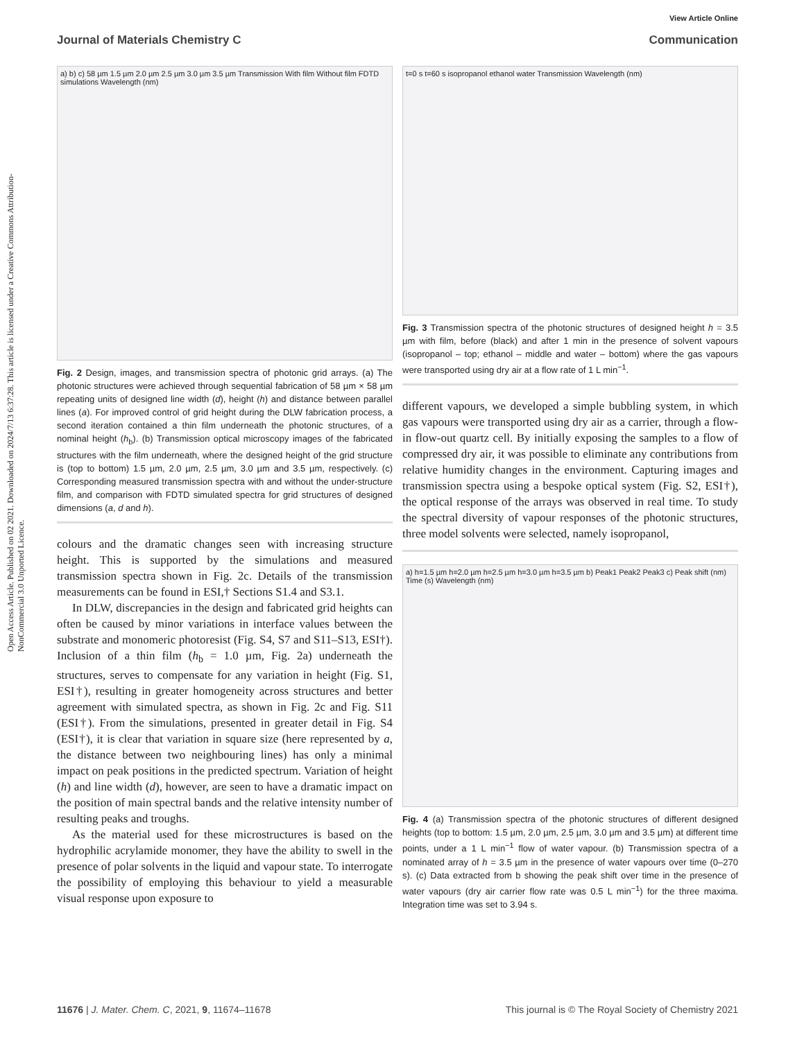Open Access Article. Published on 02 2021. Downloaded on 2024/7/13 6:37:28. This article is licensed under a Creative Commons Attribution-NonCommercial 3.0 Unported Licence.
View Article Online
Journal of Materials Chemistry C Communication
a) b) c) 58 µm 1.5 µm 2.0 µm 2.5 µm 3.0 µm 3.5 µm Transmission With film Without film FDTD simulations Wavelength (nm)
Fig. 2 Design, images, and transmission spectra of photonic grid arrays. (a) The photonic structures were achieved through sequential fabrication of 58 µm × 58 µm repeating units of designed line width (d), height (h) and distance between parallel lines (a). For improved control of grid height during the DLW fabrication process, a second iteration contained a thin film underneath the photonic structures, of a nominal height (h<sub>b</sub>). (b) Transmission optical microscopy images of the fabricated structures with the film underneath, where the designed height of the grid structure is (top to bottom) 1.5 µm, 2.0 µm, 2.5 µm, 3.0 µm and 3.5 µm, respectively. (c) Corresponding measured transmission spectra with and without the under-structure film, and comparison with FDTD simulated spectra for grid structures of designed dimensions (a, d and h).
colours and the dramatic changes seen with increasing structure height. This is supported by the simulations and measured transmission spectra shown in Fig. 2c. Details of the transmission measurements can be found in ESI,† Sections S1.4 and S3.1.
In DLW, discrepancies in the design and fabricated grid heights can often be caused by minor variations in interface values between the substrate and monomeric photoresist (Fig. S4, S7 and S11–S13, ESI†). Inclusion of a thin film (h<sub>b</sub> = 1.0 µm, Fig. 2a) underneath the structures, serves to compensate for any variation in height (Fig. S1, ESI†), resulting in greater homogeneity across structures and better agreement with simulated spectra, as shown in Fig. 2c and Fig. S11 (ESI†). From the simulations, presented in greater detail in Fig. S4 (ESI†), it is clear that variation in square size (here represented by a, the distance between two neighbouring lines) has only a minimal impact on peak positions in the predicted spectrum. Variation of height (h) and line width (d), however, are seen to have a dramatic impact on the position of main spectral bands and the relative intensity number of resulting peaks and troughs.
As the material used for these microstructures is based on the hydrophilic acrylamide monomer, they have the ability to swell in the presence of polar solvents in the liquid and vapour state. To interrogate the possibility of employing this behaviour to yield a measurable visual response upon exposure to
t=0 s t=60 s isopropanol ethanol water Transmission Wavelength (nm)
Fig. 3 Transmission spectra of the photonic structures of designed height h = 3.5 µm with film, before (black) and after 1 min in the presence of solvent vapours (isopropanol – top; ethanol – middle and water – bottom) where the gas vapours were transported using dry air at a flow rate of 1 L min<sup>−1</sup>.
different vapours, we developed a simple bubbling system, in which gas vapours were transported using dry air as a carrier, through a flow-in flow-out quartz cell. By initially exposing the samples to a flow of compressed dry air, it was possible to eliminate any contributions from relative humidity changes in the environment. Capturing images and transmission spectra using a bespoke optical system (Fig. S2, ESI†), the optical response of the arrays was observed in real time. To study the spectral diversity of vapour responses of the photonic structures, three model solvents were selected, namely isopropanol,
a) h=1.5 µm h=2.0 µm h=2.5 µm h=3.0 µm h=3.5 µm b) Peak1 Peak2 Peak3 c) Peak shift (nm) Time (s) Wavelength (nm)
Fig. 4 (a) Transmission spectra of the photonic structures of different designed heights (top to bottom: 1.5 µm, 2.0 µm, 2.5 µm, 3.0 µm and 3.5 µm) at different time points, under a 1 L min<sup>−1</sup> flow of water vapour. (b) Transmission spectra of a nominated array of h = 3.5 µm in the presence of water vapours over time (0–270 s). (c) Data extracted from b showing the peak shift over time in the presence of water vapours (dry air carrier flow rate was 0.5 L min<sup>−1</sup>) for the three maxima. Integration time was set to 3.94 s.
11676 | J. Mater. Chem. C, 2021, 9, 11674–11678 This journal is © The Royal Society of Chemistry 2021